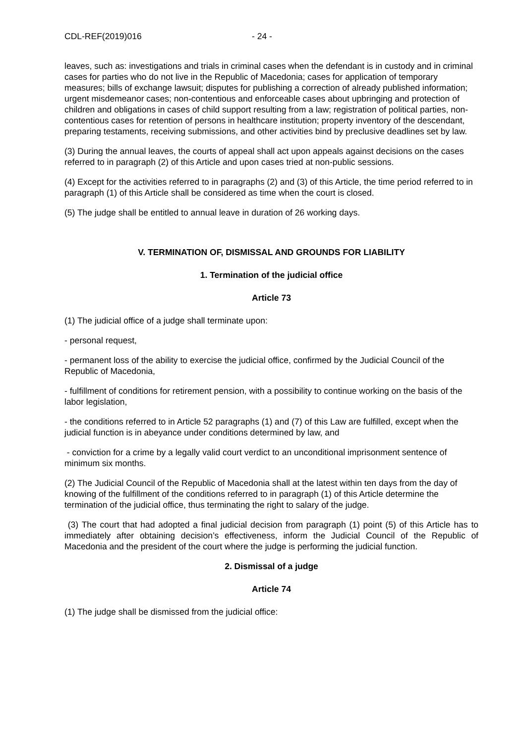CDL-REF(2019)016 - 24 -
leaves, such as: investigations and trials in criminal cases when the defendant is in custody and in criminal cases for parties who do not live in the Republic of Macedonia; cases for application of temporary measures; bills of exchange lawsuit; disputes for publishing a correction of already published information; urgent misdemeanor cases; non-contentious and enforceable cases about upbringing and protection of children and obligations in cases of child support resulting from a law; registration of political parties, non-contentious cases for retention of persons in healthcare institution; property inventory of the descendant, preparing testaments, receiving submissions, and other activities bind by preclusive deadlines set by law.
(3) During the annual leaves, the courts of appeal shall act upon appeals against decisions on the cases referred to in paragraph (2) of this Article and upon cases tried at non-public sessions.
(4) Except for the activities referred to in paragraphs (2) and (3) of this Article, the time period referred to in paragraph (1) of this Article shall be considered as time when the court is closed.
(5) The judge shall be entitled to annual leave in duration of 26 working days.
V. TERMINATION OF, DISMISSAL AND GROUNDS FOR LIABILITY
1. Termination of the judicial office
Article 73
(1) The judicial office of a judge shall terminate upon:
- personal request,
- permanent loss of the ability to exercise the judicial office, confirmed by the Judicial Council of the Republic of Macedonia,
- fulfillment of conditions for retirement pension, with a possibility to continue working on the basis of the labor legislation,
- the conditions referred to in Article 52 paragraphs (1) and (7) of this Law are fulfilled, except when the judicial function is in abeyance under conditions determined by law, and
- conviction for a crime by a legally valid court verdict to an unconditional imprisonment sentence of minimum six months.
(2) The Judicial Council of the Republic of Macedonia shall at the latest within ten days from the day of knowing of the fulfillment of the conditions referred to in paragraph (1) of this Article determine the termination of the judicial office, thus terminating the right to salary of the judge.
(3) The court that had adopted a final judicial decision from paragraph (1) point (5) of this Article has to immediately after obtaining decision’s effectiveness, inform the Judicial Council of the Republic of Macedonia and the president of the court where the judge is performing the judicial function.
2. Dismissal of a judge
Article 74
(1) The judge shall be dismissed from the judicial office: